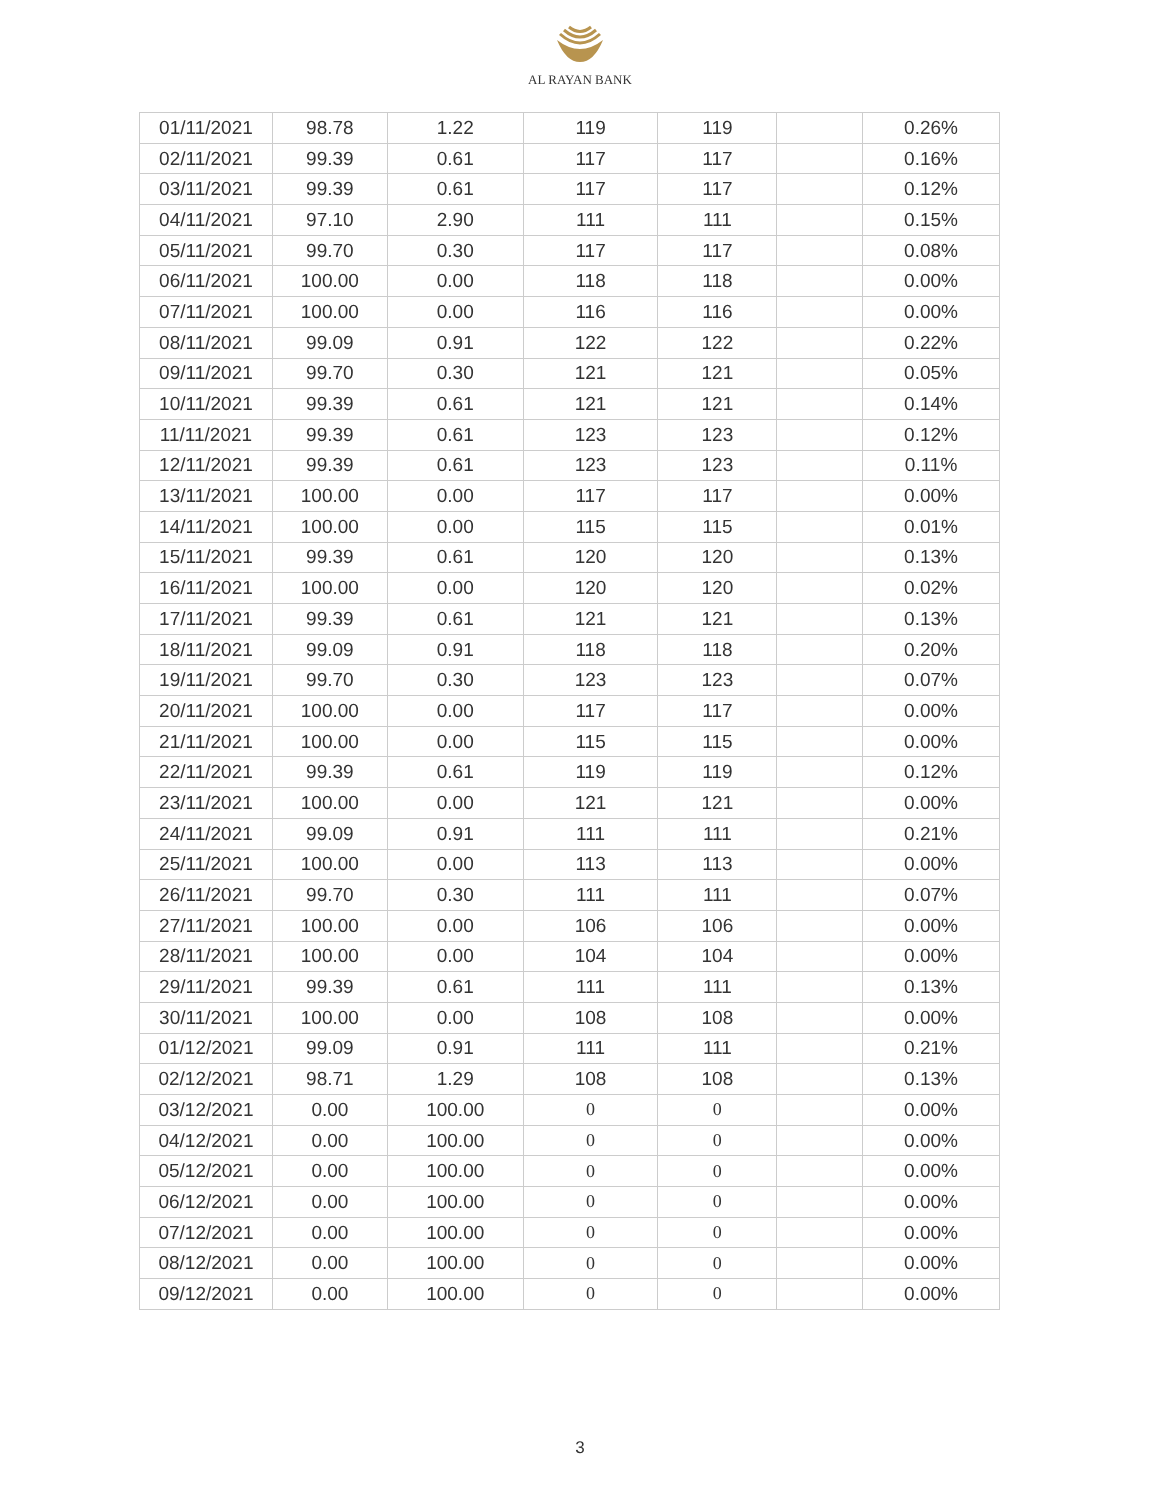AL RAYAN BANK
| 01/11/2021 | 98.78 | 1.22 | 119 | 119 | | 0.26% |
| 02/11/2021 | 99.39 | 0.61 | 117 | 117 | | 0.16% |
| 03/11/2021 | 99.39 | 0.61 | 117 | 117 | | 0.12% |
| 04/11/2021 | 97.10 | 2.90 | 111 | 111 | | 0.15% |
| 05/11/2021 | 99.70 | 0.30 | 117 | 117 | | 0.08% |
| 06/11/2021 | 100.00 | 0.00 | 118 | 118 | | 0.00% |
| 07/11/2021 | 100.00 | 0.00 | 116 | 116 | | 0.00% |
| 08/11/2021 | 99.09 | 0.91 | 122 | 122 | | 0.22% |
| 09/11/2021 | 99.70 | 0.30 | 121 | 121 | | 0.05% |
| 10/11/2021 | 99.39 | 0.61 | 121 | 121 | | 0.14% |
| 11/11/2021 | 99.39 | 0.61 | 123 | 123 | | 0.12% |
| 12/11/2021 | 99.39 | 0.61 | 123 | 123 | | 0.11% |
| 13/11/2021 | 100.00 | 0.00 | 117 | 117 | | 0.00% |
| 14/11/2021 | 100.00 | 0.00 | 115 | 115 | | 0.01% |
| 15/11/2021 | 99.39 | 0.61 | 120 | 120 | | 0.13% |
| 16/11/2021 | 100.00 | 0.00 | 120 | 120 | | 0.02% |
| 17/11/2021 | 99.39 | 0.61 | 121 | 121 | | 0.13% |
| 18/11/2021 | 99.09 | 0.91 | 118 | 118 | | 0.20% |
| 19/11/2021 | 99.70 | 0.30 | 123 | 123 | | 0.07% |
| 20/11/2021 | 100.00 | 0.00 | 117 | 117 | | 0.00% |
| 21/11/2021 | 100.00 | 0.00 | 115 | 115 | | 0.00% |
| 22/11/2021 | 99.39 | 0.61 | 119 | 119 | | 0.12% |
| 23/11/2021 | 100.00 | 0.00 | 121 | 121 | | 0.00% |
| 24/11/2021 | 99.09 | 0.91 | 111 | 111 | | 0.21% |
| 25/11/2021 | 100.00 | 0.00 | 113 | 113 | | 0.00% |
| 26/11/2021 | 99.70 | 0.30 | 111 | 111 | | 0.07% |
| 27/11/2021 | 100.00 | 0.00 | 106 | 106 | | 0.00% |
| 28/11/2021 | 100.00 | 0.00 | 104 | 104 | | 0.00% |
| 29/11/2021 | 99.39 | 0.61 | 111 | 111 | | 0.13% |
| 30/11/2021 | 100.00 | 0.00 | 108 | 108 | | 0.00% |
| 01/12/2021 | 99.09 | 0.91 | 111 | 111 | | 0.21% |
| 02/12/2021 | 98.71 | 1.29 | 108 | 108 | | 0.13% |
| 03/12/2021 | 0.00 | 100.00 | 0 | 0 | | 0.00% |
| 04/12/2021 | 0.00 | 100.00 | 0 | 0 | | 0.00% |
| 05/12/2021 | 0.00 | 100.00 | 0 | 0 | | 0.00% |
| 06/12/2021 | 0.00 | 100.00 | 0 | 0 | | 0.00% |
| 07/12/2021 | 0.00 | 100.00 | 0 | 0 | | 0.00% |
| 08/12/2021 | 0.00 | 100.00 | 0 | 0 | | 0.00% |
| 09/12/2021 | 0.00 | 100.00 | 0 | 0 | | 0.00% |
3